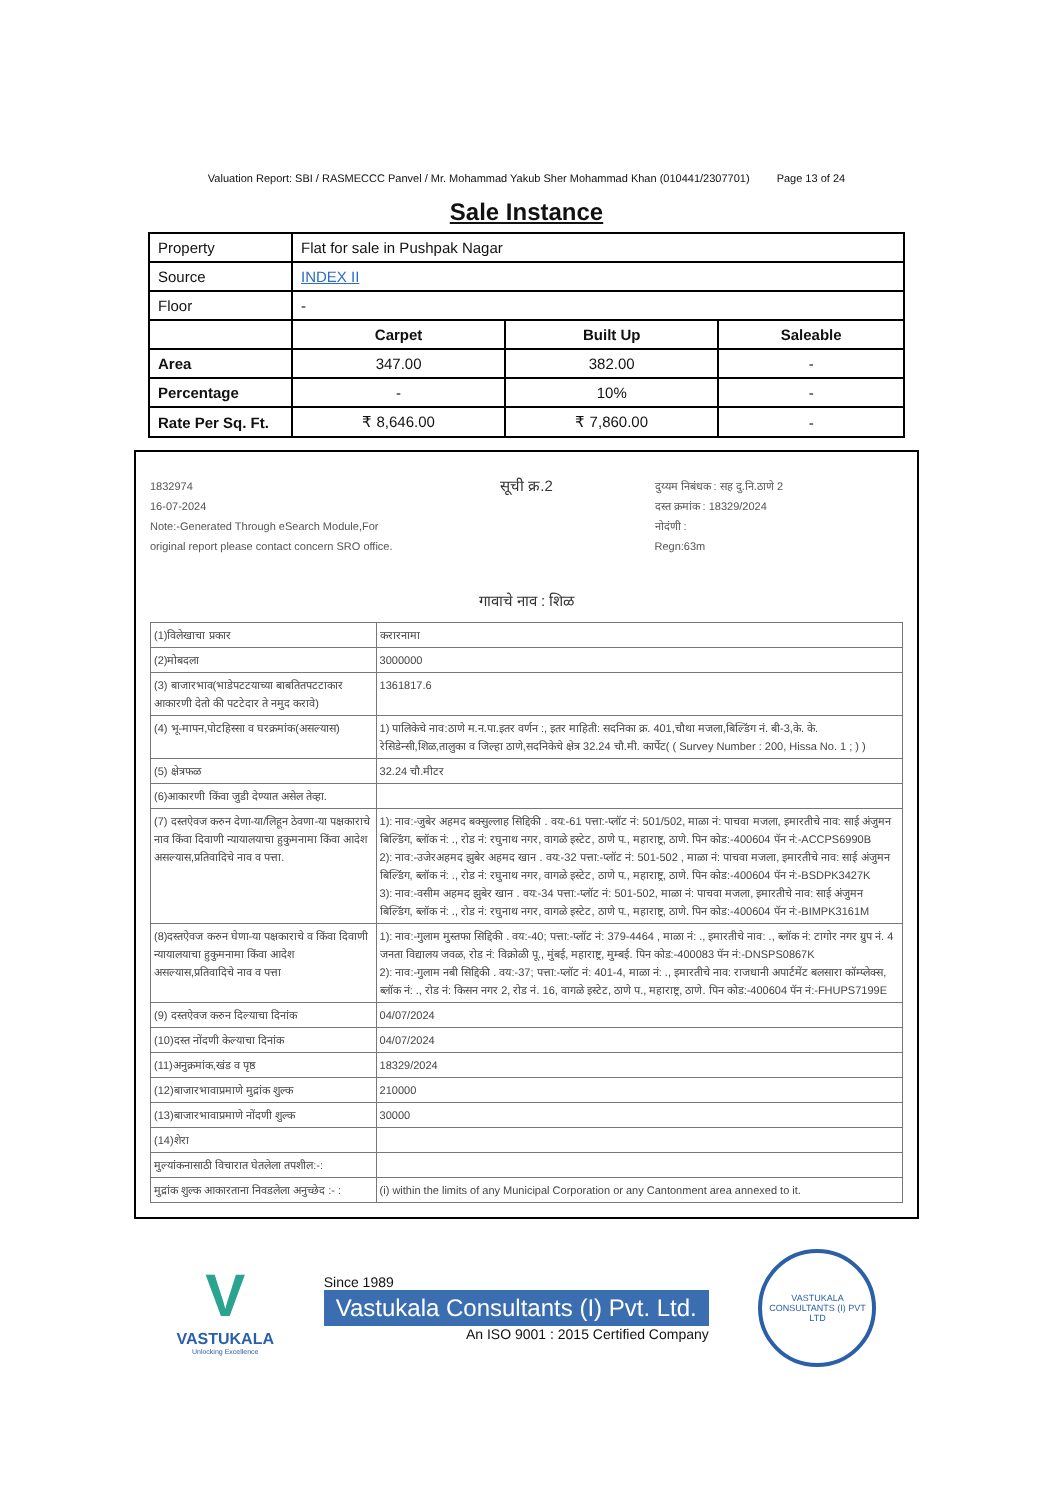Valuation Report: SBI / RASMECCC Panvel / Mr. Mohammad Yakub Sher Mohammad Khan (010441/2307701) Page 13 of 24
Sale Instance
| Property | Flat for sale in Pushpak Nagar | | |
| Source | INDEX II | | |
| Floor | - | | |
| | Carpet | Built Up | Saleable |
| Area | 347.00 | 382.00 | - |
| Percentage | - | 10% | - |
| Rate Per Sq. Ft. | ₹ 8,646.00 | ₹ 7,860.00 | - |
1832974
16-07-2024
Note:-Generated Through eSearch Module,For original report please contact concern SRO office.
सूची क्र.2
दुय्यम निबंधक : सह दु.नि.ठाणे 2
दस्त क्रमांक : 18329/2024
नोदंणी :
Regn:63m
गावाचे नाव : शिळ
| (1)विलेखाचा प्रकार | करारनामा |
| (2)मोबदला | 3000000 |
| (3) बाजारभाव(भाडेपटटयाच्या बाबतितपटटाकार आकारणी देतो की पटटेदार ते नमुद करावे) | 1361817.6 |
| (4) भू-मापन,पोटहिस्सा व घरक्रमांक(असल्यास) | 1) पालिकेचे नाव:ठाणे म.न.पा.इतर वर्णन :, इतर माहिती: सदनिका क्र. 401,चौथा मजला,बिल्डिंग नं. बी-3,के. के. रेसिडेन्सी,शिळ,तालुका व जिल्हा ठाणे,सदनिकेचे क्षेत्र 32.24 चौ.मी. कार्पेट( ( Survey Number : 200, Hissa No. 1 ; ) ) |
| (5) क्षेत्रफळ | 32.24 चौ.मीटर |
| (6)आकारणी किंवा जुडी देण्यात असेल तेव्हा. | |
| (7) दस्तऐवज करुन देणा-या/लिहून ठेवणा-या पक्षकाराचे नाव किंवा दिवाणी न्यायालयाचा हुकुमनामा किंवा आदेश असल्यास,प्रतिवादिचे नाव व पत्ता. | 1): नाव:-जुबेर अहमद बक्सुल्लाह सिद्दिकी . वय:-61 पत्ता:-प्लॉट नं: 501/502, माळा नं: पाचवा मजला, इमारतीचे नाव: साई अंजुमन बिल्डिंग, ब्लॉक नं: ., रोड नं: रघुनाथ नगर, वागळे इस्टेट, ठाणे प., महाराष्ट्र, ठाणे. पिन कोड:-400604 पॅन नं:-ACCPS6990B 2): नाव:-उजेरअहमद झुबेर अहमद खान . वय:-32 पत्ता:-प्लॉट नं: 501-502 , माळा नं: पाचवा मजला, इमारतीचे नाव: साई अंजुमन बिल्डिंग, ब्लॉक नं: ., रोड नं: रघुनाथ नगर, वागळे इस्टेट, ठाणे प., महाराष्ट्र, ठाणे. पिन कोड:-400604 पॅन नं:-BSDPK3427K 3): नाव:-वसीम अहमद झुबेर खान . वय:-34 पत्ता:-प्लॉट नं: 501-502, माळा नं: पाचवा मजला, इमारतीचे नाव: साई अंजुमन बिल्डिंग, ब्लॉक नं: ., रोड नं: रघुनाथ नगर, वागळे इस्टेट, ठाणे प., महाराष्ट्र, ठाणे. पिन कोड:-400604 पॅन नं:-BIMPK3161M |
| (8)दस्तऐवज करुन घेणा-या पक्षकाराचे व किंवा दिवाणी न्यायालयाचा हुकुमनामा किंवा आदेश असल्यास,प्रतिवादिचे नाव व पत्ता | 1): नाव:-गुलाम मुस्तफा सिद्दिकी . वय:-40; पत्ता:-प्लॉट नं: 379-4464 , माळा नं: ., इमारतीचे नाव: ., ब्लॉक नं: टागोर नगर ग्रुप नं. 4 जनता विद्यालय जवळ, रोड नं: विक्रोळी पू., मुंबई, महाराष्ट्र, मुम्बई. पिन कोड:-400083 पॅन नं:-DNSPS0867K 2): नाव:-गुलाम नबी सिद्दिकी . वय:-37; पत्ता:-प्लॉट नं: 401-4, माळा नं: ., इमारतीचे नाव: राजधानी अपार्टमेंट बलसारा कॉम्प्लेक्स, ब्लॉक नं: ., रोड नं: किसन नगर 2, रोड नं. 16, वागळे इस्टेट, ठाणे प., महाराष्ट्र, ठाणे. पिन कोड:-400604 पॅन नं:-FHUPS7199E |
| (9) दस्तऐवज करुन दिल्याचा दिनांक | 04/07/2024 |
| (10)दस्त नोंदणी केल्याचा दिनांक | 04/07/2024 |
| (11)अनुक्रमांक,खंड व पृष्ठ | 18329/2024 |
| (12)बाजारभावाप्रमाणे मुद्रांक शुल्क | 210000 |
| (13)बाजारभावाप्रमाणे नोंदणी शुल्क | 30000 |
| (14)शेरा | |
| मुल्यांकनासाठी विचारात घेतलेला तपशील:-: | |
| मुद्रांक शुल्क आकारताना निवडलेला अनुच्छेद :- : | (i) within the limits of any Municipal Corporation or any Cantonment area annexed to it. |
V
VASTUKALA
Unlocking Excellence
Since 1989
Vastukala Consultants (I) Pvt. Ltd.
An ISO 9001 : 2015 Certified Company
VASTUKALA CONSULTANTS (I) PVT LTD